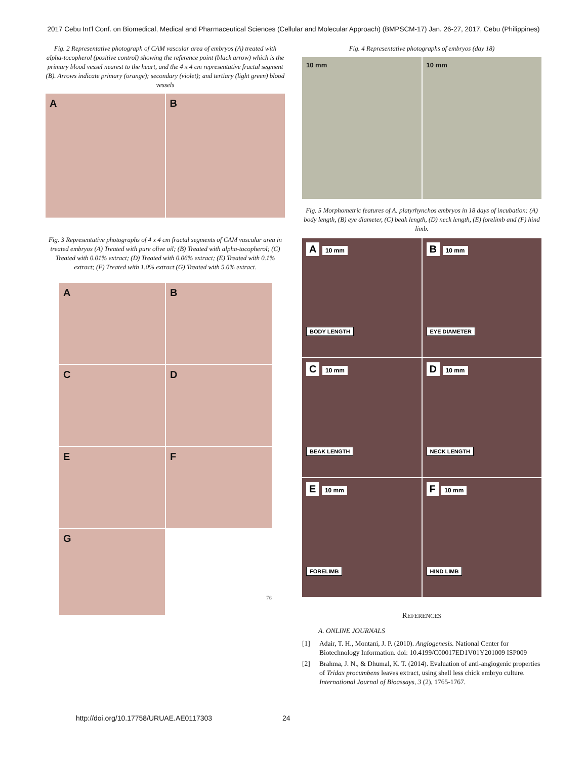2017 Cebu Int'l Conf. on Biomedical, Medical and Pharmaceutical Sciences (Cellular and Molecular Approach) (BMPSCM-17) Jan. 26-27, 2017, Cebu (Philippines)
Fig. 2 Representative photograph of CAM vascular area of embryos (A) treated with alpha-tocopherol (positive control) showing the reference point (black arrow) which is the primary blood vessel nearest to the heart, and the 4 x 4 cm representative fractal segment (B). Arrows indicate primary (orange); secondary (violet); and tertiary (light green) blood vessels
A
B
Fig. 3 Representative photographs of 4 x 4 cm fractal segments of CAM vascular area in treated embryos (A) Treated with pure olive oil; (B) Treated with alpha-tocopherol; (C) Treated with 0.01% extract; (D) Treated with 0.06% extract; (E) Treated with 0.1% extract; (F) Treated with 1.0% extract (G) Treated with 5.0% extract.
A
B
C
D
E
F
G
76
Fig. 4 Representative photographs of embryos (day 18)
10 mm
10 mm
Fig. 5 Morphometric features of A. platyrhynchos embryos in 18 days of incubation: (A) body length, (B) eye diameter, (C) beak length, (D) neck length, (E) forelimb and (F) hind limb.
A 10 mm
BODY LENGTH
B 10 mm
EYE DIAMETER
C 10 mm
BEAK LENGTH
D 10 mm
NECK LENGTH
E 10 mm
FORELIMB
F 10 mm
HIND LIMB
REFERENCES
A. ONLINE JOURNALS
[1] Adair, T. H., Montani, J. P. (2010). Angiogenesis. National Center for Biotechnology Information. doi: 10.4199/C00017ED1V01Y201009 ISP009
[2] Brahma, J. N., & Dhumal, K. T. (2014). Evaluation of anti-angiogenic properties of Tridax procumbens leaves extract, using shell less chick embryo culture. International Journal of Bioassays, 3 (2), 1765-1767.
http://doi.org/10.17758/URUAE.AE0117303 24